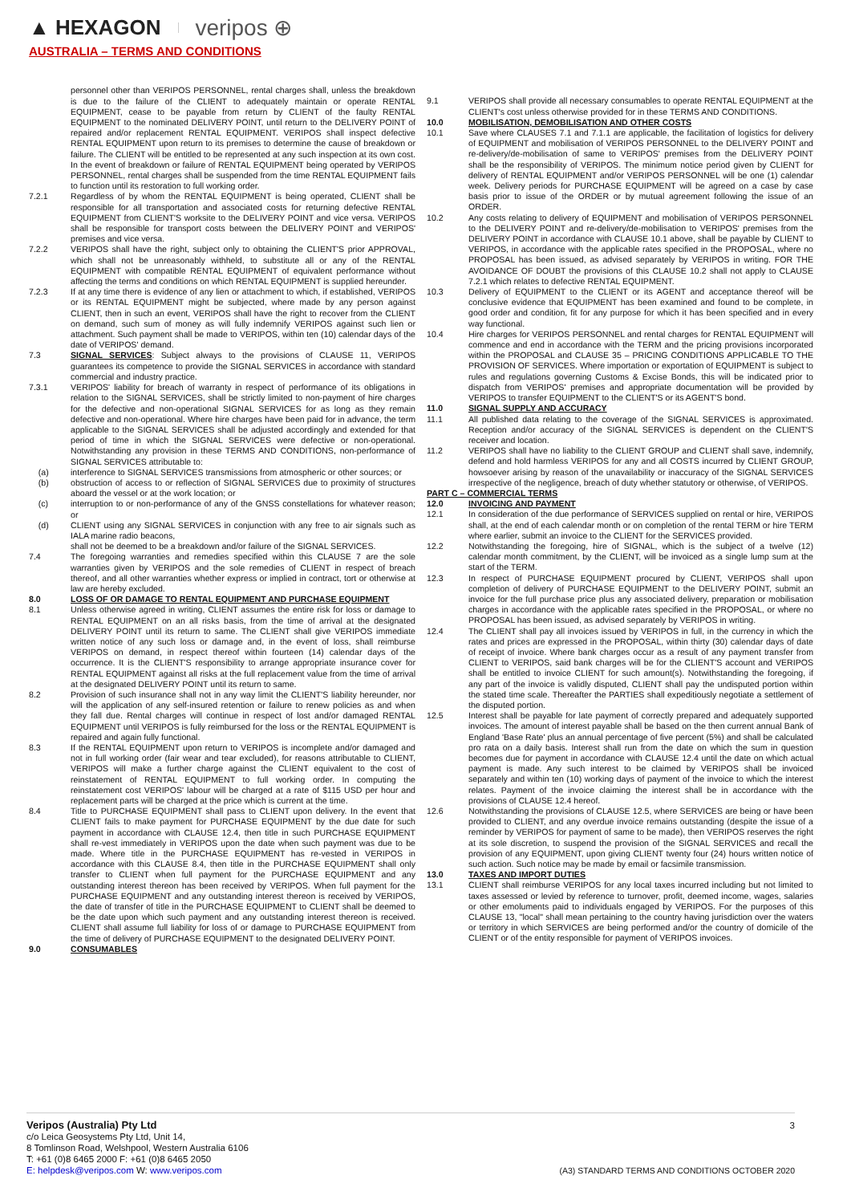▲ HEXAGON veripos ⊕
AUSTRALIA – TERMS AND CONDITIONS
personnel other than VERIPOS PERSONNEL, rental charges shall, unless the breakdown is due to the failure of the CLIENT to adequately maintain or operate RENTAL EQUIPMENT, cease to be payable from return by CLIENT of the faulty RENTAL EQUIPMENT to the nominated DELIVERY POINT, until return to the DELIVERY POINT of repaired and/or replacement RENTAL EQUIPMENT. VERIPOS shall inspect defective RENTAL EQUIPMENT upon return to its premises to determine the cause of breakdown or failure. The CLIENT will be entitled to be represented at any such inspection at its own cost. In the event of breakdown or failure of RENTAL EQUIPMENT being operated by VERIPOS PERSONNEL, rental charges shall be suspended from the time RENTAL EQUIPMENT fails to function until its restoration to full working order.
7.2.1 Regardless of by whom the RENTAL EQUIPMENT is being operated, CLIENT shall be responsible for all transportation and associated costs for returning defective RENTAL EQUIPMENT from CLIENT'S worksite to the DELIVERY POINT and vice versa. VERIPOS shall be responsible for transport costs between the DELIVERY POINT and VERIPOS' premises and vice versa.
7.2.2 VERIPOS shall have the right, subject only to obtaining the CLIENT'S prior APPROVAL, which shall not be unreasonably withheld, to substitute all or any of the RENTAL EQUIPMENT with compatible RENTAL EQUIPMENT of equivalent performance without affecting the terms and conditions on which RENTAL EQUIPMENT is supplied hereunder.
7.2.3 If at any time there is evidence of any lien or attachment to which, if established, VERIPOS or its RENTAL EQUIPMENT might be subjected, where made by any person against CLIENT, then in such an event, VERIPOS shall have the right to recover from the CLIENT on demand, such sum of money as will fully indemnify VERIPOS against such lien or attachment. Such payment shall be made to VERIPOS, within ten (10) calendar days of the date of VERIPOS' demand.
7.3 SIGNAL SERVICES: Subject always to the provisions of CLAUSE 11, VERIPOS guarantees its competence to provide the SIGNAL SERVICES in accordance with standard commercial and industry practice.
7.3.1 VERIPOS' liability for breach of warranty in respect of performance of its obligations in relation to the SIGNAL SERVICES, shall be strictly limited to non-payment of hire charges for the defective and non-operational SIGNAL SERVICES for as long as they remain defective and non-operational. Where hire charges have been paid for in advance, the term applicable to the SIGNAL SERVICES shall be adjusted accordingly and extended for that period of time in which the SIGNAL SERVICES were defective or non-operational. Notwithstanding any provision in these TERMS AND CONDITIONS, non-performance of SIGNAL SERVICES attributable to:
(a) interference to SIGNAL SERVICES transmissions from atmospheric or other sources; or
(b) obstruction of access to or reflection of SIGNAL SERVICES due to proximity of structures aboard the vessel or at the work location; or
(c) interruption to or non-performance of any of the GNSS constellations for whatever reason; or
(d) CLIENT using any SIGNAL SERVICES in conjunction with any free to air signals such as IALA marine radio beacons,
shall not be deemed to be a breakdown and/or failure of the SIGNAL SERVICES.
7.4 The foregoing warranties and remedies specified within this CLAUSE 7 are the sole warranties given by VERIPOS and the sole remedies of CLIENT in respect of breach thereof, and all other warranties whether express or implied in contract, tort or otherwise at law are hereby excluded.
8.0 LOSS OF OR DAMAGE TO RENTAL EQUIPMENT AND PURCHASE EQUIPMENT
8.1 Unless otherwise agreed in writing, CLIENT assumes the entire risk for loss or damage to RENTAL EQUIPMENT on an all risks basis, from the time of arrival at the designated DELIVERY POINT until its return to same. The CLIENT shall give VERIPOS immediate written notice of any such loss or damage and, in the event of loss, shall reimburse VERIPOS on demand, in respect thereof within fourteen (14) calendar days of the occurrence. It is the CLIENT'S responsibility to arrange appropriate insurance cover for RENTAL EQUIPMENT against all risks at the full replacement value from the time of arrival at the designated DELIVERY POINT until its return to same.
8.2 Provision of such insurance shall not in any way limit the CLIENT'S liability hereunder, nor will the application of any self-insured retention or failure to renew policies as and when they fall due. Rental charges will continue in respect of lost and/or damaged RENTAL EQUIPMENT until VERIPOS is fully reimbursed for the loss or the RENTAL EQUIPMENT is repaired and again fully functional.
8.3 If the RENTAL EQUIPMENT upon return to VERIPOS is incomplete and/or damaged and not in full working order (fair wear and tear excluded), for reasons attributable to CLIENT, VERIPOS will make a further charge against the CLIENT equivalent to the cost of reinstatement of RENTAL EQUIPMENT to full working order. In computing the reinstatement cost VERIPOS' labour will be charged at a rate of $115 USD per hour and replacement parts will be charged at the price which is current at the time.
8.4 Title to PURCHASE EQUIPMENT shall pass to CLIENT upon delivery. In the event that CLIENT fails to make payment for PURCHASE EQUIPMENT by the due date for such payment in accordance with CLAUSE 12.4, then title in such PURCHASE EQUIPMENT shall re-vest immediately in VERIPOS upon the date when such payment was due to be made. Where title in the PURCHASE EQUIPMENT has re-vested in VERIPOS in accordance with this CLAUSE 8.4, then title in the PURCHASE EQUIPMENT shall only transfer to CLIENT when full payment for the PURCHASE EQUIPMENT and any outstanding interest thereon has been received by VERIPOS. When full payment for the PURCHASE EQUIPMENT and any outstanding interest thereon is received by VERIPOS, the date of transfer of title in the PURCHASE EQUIPMENT to CLIENT shall be deemed to be the date upon which such payment and any outstanding interest thereon is received. CLIENT shall assume full liability for loss of or damage to PURCHASE EQUIPMENT from the time of delivery of PURCHASE EQUIPMENT to the designated DELIVERY POINT.
9.0 CONSUMABLES
9.1 VERIPOS shall provide all necessary consumables to operate RENTAL EQUIPMENT at the CLIENT's cost unless otherwise provided for in these TERMS AND CONDITIONS.
10.0 MOBILISATION, DEMOBILISATION AND OTHER COSTS
10.1 Save where CLAUSES 7.1 and 7.1.1 are applicable, the facilitation of logistics for delivery of EQUIPMENT and mobilisation of VERIPOS PERSONNEL to the DELIVERY POINT and re-delivery/de-mobilisation of same to VERIPOS' premises from the DELIVERY POINT shall be the responsibility of VERIPOS. The minimum notice period given by CLIENT for delivery of RENTAL EQUIPMENT and/or VERIPOS PERSONNEL will be one (1) calendar week. Delivery periods for PURCHASE EQUIPMENT will be agreed on a case by case basis prior to issue of the ORDER or by mutual agreement following the issue of an ORDER.
10.2 Any costs relating to delivery of EQUIPMENT and mobilisation of VERIPOS PERSONNEL to the DELIVERY POINT and re-delivery/de-mobilisation to VERIPOS' premises from the DELIVERY POINT in accordance with CLAUSE 10.1 above, shall be payable by CLIENT to VERIPOS, in accordance with the applicable rates specified in the PROPOSAL, where no PROPOSAL has been issued, as advised separately by VERIPOS in writing. FOR THE AVOIDANCE OF DOUBT the provisions of this CLAUSE 10.2 shall not apply to CLAUSE 7.2.1 which relates to defective RENTAL EQUIPMENT.
10.3 Delivery of EQUIPMENT to the CLIENT or its AGENT and acceptance thereof will be conclusive evidence that EQUIPMENT has been examined and found to be complete, in good order and condition, fit for any purpose for which it has been specified and in every way functional.
10.4 Hire charges for VERIPOS PERSONNEL and rental charges for RENTAL EQUIPMENT will commence and end in accordance with the TERM and the pricing provisions incorporated within the PROPOSAL and CLAUSE 35 – PRICING CONDITIONS APPLICABLE TO THE PROVISION OF SERVICES. Where importation or exportation of EQUIPMENT is subject to rules and regulations governing Customs & Excise Bonds, this will be indicated prior to dispatch from VERIPOS' premises and appropriate documentation will be provided by VERIPOS to transfer EQUIPMENT to the CLIENT'S or its AGENT'S bond.
11.0 SIGNAL SUPPLY AND ACCURACY
11.1 All published data relating to the coverage of the SIGNAL SERVICES is approximated. Reception and/or accuracy of the SIGNAL SERVICES is dependent on the CLIENT'S receiver and location.
11.2 VERIPOS shall have no liability to the CLIENT GROUP and CLIENT shall save, indemnify, defend and hold harmless VERIPOS for any and all COSTS incurred by CLIENT GROUP, howsoever arising by reason of the unavailability or inaccuracy of the SIGNAL SERVICES irrespective of the negligence, breach of duty whether statutory or otherwise, of VERIPOS.
PART C – COMMERCIAL TERMS
12.0 INVOICING AND PAYMENT
12.1 In consideration of the due performance of SERVICES supplied on rental or hire, VERIPOS shall, at the end of each calendar month or on completion of the rental TERM or hire TERM where earlier, submit an invoice to the CLIENT for the SERVICES provided.
12.2 Notwithstanding the foregoing, hire of SIGNAL, which is the subject of a twelve (12) calendar month commitment, by the CLIENT, will be invoiced as a single lump sum at the start of the TERM.
12.3 In respect of PURCHASE EQUIPMENT procured by CLIENT, VERIPOS shall upon completion of delivery of PURCHASE EQUIPMENT to the DELIVERY POINT, submit an invoice for the full purchase price plus any associated delivery, preparation or mobilisation charges in accordance with the applicable rates specified in the PROPOSAL, or where no PROPOSAL has been issued, as advised separately by VERIPOS in writing.
12.4 The CLIENT shall pay all invoices issued by VERIPOS in full, in the currency in which the rates and prices are expressed in the PROPOSAL, within thirty (30) calendar days of date of receipt of invoice. Where bank charges occur as a result of any payment transfer from CLIENT to VERIPOS, said bank charges will be for the CLIENT'S account and VERIPOS shall be entitled to invoice CLIENT for such amount(s). Notwithstanding the foregoing, if any part of the invoice is validly disputed, CLIENT shall pay the undisputed portion within the stated time scale. Thereafter the PARTIES shall expeditiously negotiate a settlement of the disputed portion.
12.5 Interest shall be payable for late payment of correctly prepared and adequately supported invoices. The amount of interest payable shall be based on the then current annual Bank of England 'Base Rate' plus an annual percentage of five percent (5%) and shall be calculated pro rata on a daily basis. Interest shall run from the date on which the sum in question becomes due for payment in accordance with CLAUSE 12.4 until the date on which actual payment is made. Any such interest to be claimed by VERIPOS shall be invoiced separately and within ten (10) working days of payment of the invoice to which the interest relates. Payment of the invoice claiming the interest shall be in accordance with the provisions of CLAUSE 12.4 hereof.
12.6 Notwithstanding the provisions of CLAUSE 12.5, where SERVICES are being or have been provided to CLIENT, and any overdue invoice remains outstanding (despite the issue of a reminder by VERIPOS for payment of same to be made), then VERIPOS reserves the right at its sole discretion, to suspend the provision of the SIGNAL SERVICES and recall the provision of any EQUIPMENT, upon giving CLIENT twenty four (24) hours written notice of such action. Such notice may be made by email or facsimile transmission.
13.0 TAXES AND IMPORT DUTIES
13.1 CLIENT shall reimburse VERIPOS for any local taxes incurred including but not limited to taxes assessed or levied by reference to turnover, profit, deemed income, wages, salaries or other emoluments paid to individuals engaged by VERIPOS. For the purposes of this CLAUSE 13, "local" shall mean pertaining to the country having jurisdiction over the waters or territory in which SERVICES are being performed and/or the country of domicile of the CLIENT or of the entity responsible for payment of VERIPOS invoices.
Veripos (Australia) Pty Ltd 3
c/o Leica Geosystems Pty Ltd, Unit 14,
8 Tomlinson Road, Welshpool, Western Australia 6106
T: +61 (0)8 6465 2000 F: +61 (0)8 6465 2050
E: helpdesk@veripos.com W: www.veripos.com (A3) STANDARD TERMS AND CONDITIONS OCTOBER 2020